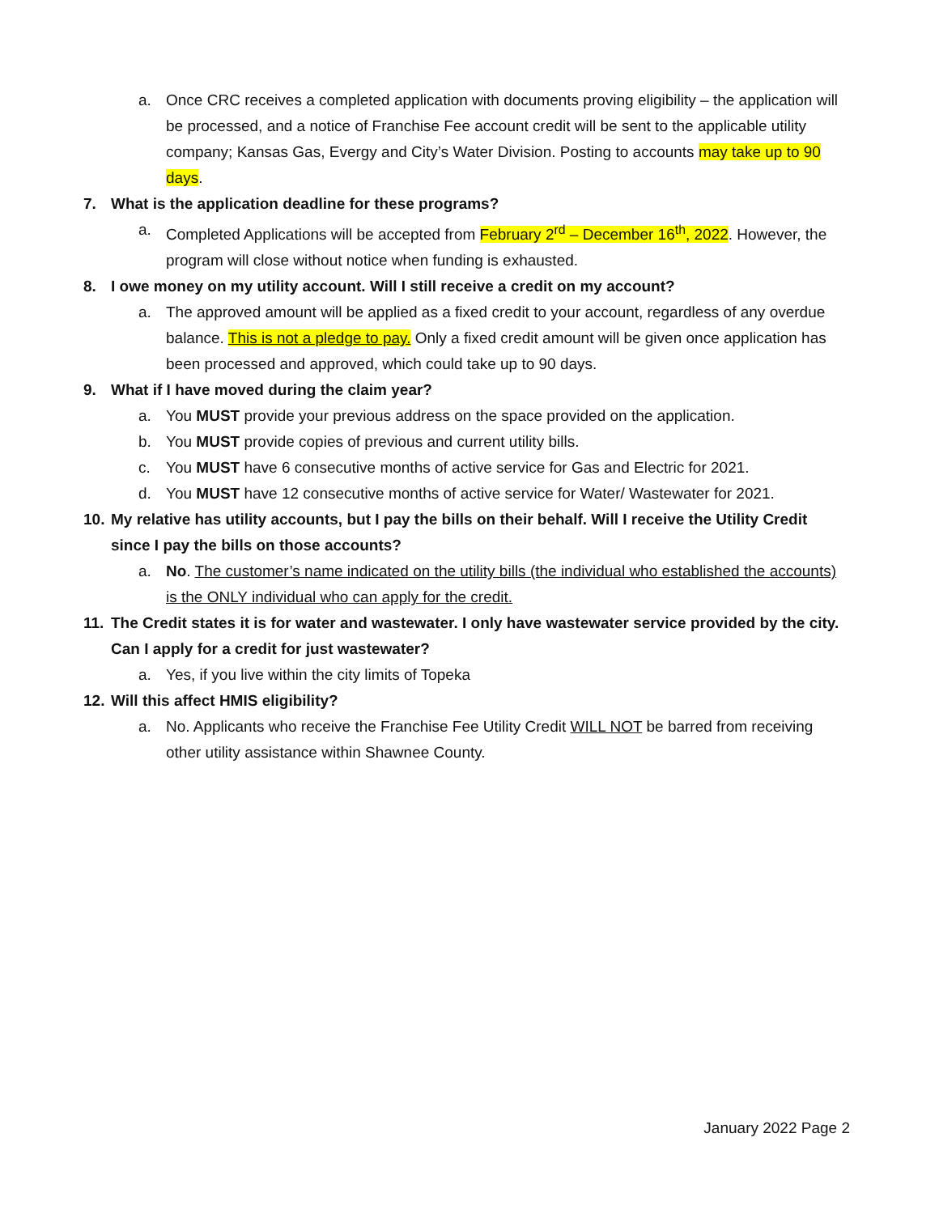a. Once CRC receives a completed application with documents proving eligibility – the application will be processed, and a notice of Franchise Fee account credit will be sent to the applicable utility company; Kansas Gas, Evergy and City’s Water Division. Posting to accounts may take up to 90 days.
7. What is the application deadline for these programs?
a. Completed Applications will be accepted from February 2<sup>rd</sup> – December 16<sup>th</sup>, 2022. However, the program will close without notice when funding is exhausted.
8. I owe money on my utility account. Will I still receive a credit on my account?
a. The approved amount will be applied as a fixed credit to your account, regardless of any overdue balance. This is not a pledge to pay. Only a fixed credit amount will be given once application has been processed and approved, which could take up to 90 days.
9. What if I have moved during the claim year?
a. You MUST provide your previous address on the space provided on the application.
b. You MUST provide copies of previous and current utility bills.
c. You MUST have 6 consecutive months of active service for Gas and Electric for 2021.
d. You MUST have 12 consecutive months of active service for Water/ Wastewater for 2021.
10. My relative has utility accounts, but I pay the bills on their behalf. Will I receive the Utility Credit since I pay the bills on those accounts?
a. No. The customer’s name indicated on the utility bills (the individual who established the accounts) is the ONLY individual who can apply for the credit.
11. The Credit states it is for water and wastewater. I only have wastewater service provided by the city. Can I apply for a credit for just wastewater?
a. Yes, if you live within the city limits of Topeka
12. Will this affect HMIS eligibility?
a. No. Applicants who receive the Franchise Fee Utility Credit WILL NOT be barred from receiving other utility assistance within Shawnee County.
January 2022 Page 2